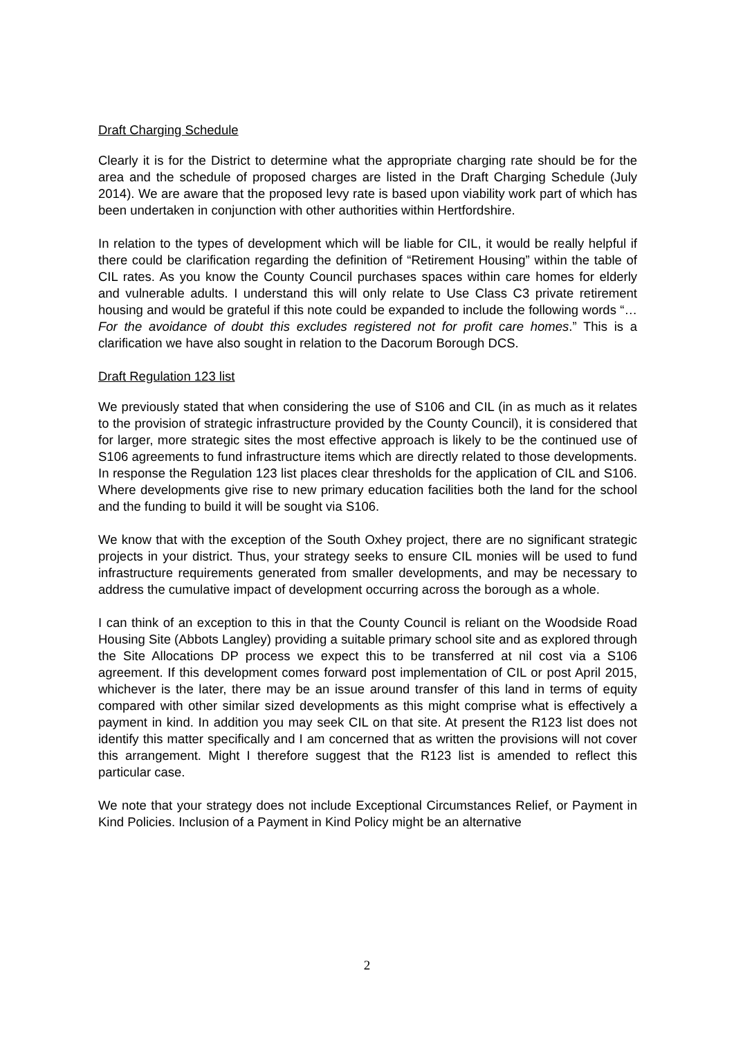Draft Charging Schedule
Clearly it is for the District to determine what the appropriate charging rate should be for the area and the schedule of proposed charges are listed in the Draft Charging Schedule (July 2014). We are aware that the proposed levy rate is based upon viability work part of which has been undertaken in conjunction with other authorities within Hertfordshire.
In relation to the types of development which will be liable for CIL, it would be really helpful if there could be clarification regarding the definition of “Retirement Housing” within the table of CIL rates. As you know the County Council purchases spaces within care homes for elderly and vulnerable adults. I understand this will only relate to Use Class C3 private retirement housing and would be grateful if this note could be expanded to include the following words “…For the avoidance of doubt this excludes registered not for profit care homes.” This is a clarification we have also sought in relation to the Dacorum Borough DCS.
Draft Regulation 123 list
We previously stated that when considering the use of S106 and CIL (in as much as it relates to the provision of strategic infrastructure provided by the County Council), it is considered that for larger, more strategic sites the most effective approach is likely to be the continued use of S106 agreements to fund infrastructure items which are directly related to those developments. In response the Regulation 123 list places clear thresholds for the application of CIL and S106. Where developments give rise to new primary education facilities both the land for the school and the funding to build it will be sought via S106.
We know that with the exception of the South Oxhey project, there are no significant strategic projects in your district. Thus, your strategy seeks to ensure CIL monies will be used to fund infrastructure requirements generated from smaller developments, and may be necessary to address the cumulative impact of development occurring across the borough as a whole.
I can think of an exception to this in that the County Council is reliant on the Woodside Road Housing Site (Abbots Langley) providing a suitable primary school site and as explored through the Site Allocations DP process we expect this to be transferred at nil cost via a S106 agreement. If this development comes forward post implementation of CIL or post April 2015, whichever is the later, there may be an issue around transfer of this land in terms of equity compared with other similar sized developments as this might comprise what is effectively a payment in kind. In addition you may seek CIL on that site. At present the R123 list does not identify this matter specifically and I am concerned that as written the provisions will not cover this arrangement. Might I therefore suggest that the R123 list is amended to reflect this particular case.
We note that your strategy does not include Exceptional Circumstances Relief, or Payment in Kind Policies. Inclusion of a Payment in Kind Policy might be an alternative
2